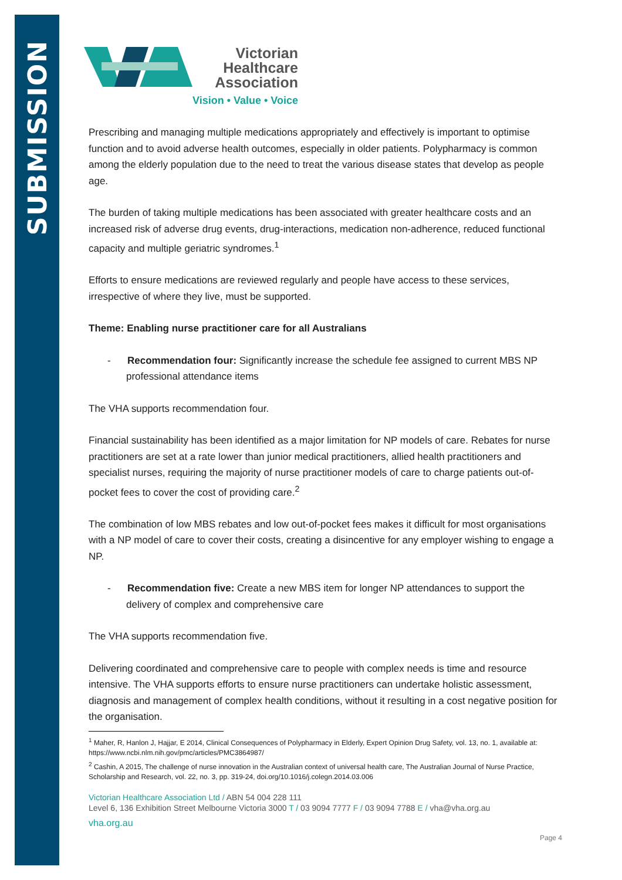SUBMISSION
Victorian
Healthcare
Association
Vision • Value • Voice
Prescribing and managing multiple medications appropriately and effectively is important to optimise function and to avoid adverse health outcomes, especially in older patients. Polypharmacy is common among the elderly population due to the need to treat the various disease states that develop as people age.
The burden of taking multiple medications has been associated with greater healthcare costs and an increased risk of adverse drug events, drug-interactions, medication non-adherence, reduced functional capacity and multiple geriatric syndromes.<sup>1</sup>
Efforts to ensure medications are reviewed regularly and people have access to these services, irrespective of where they live, must be supported.
Theme: Enabling nurse practitioner care for all Australians
- Recommendation four: Significantly increase the schedule fee assigned to current MBS NP professional attendance items
The VHA supports recommendation four.
Financial sustainability has been identified as a major limitation for NP models of care. Rebates for nurse practitioners are set at a rate lower than junior medical practitioners, allied health practitioners and specialist nurses, requiring the majority of nurse practitioner models of care to charge patients out-of-pocket fees to cover the cost of providing care.<sup>2</sup>
The combination of low MBS rebates and low out-of-pocket fees makes it difficult for most organisations with a NP model of care to cover their costs, creating a disincentive for any employer wishing to engage a NP.
- Recommendation five: Create a new MBS item for longer NP attendances to support the delivery of complex and comprehensive care
The VHA supports recommendation five.
Delivering coordinated and comprehensive care to people with complex needs is time and resource intensive. The VHA supports efforts to ensure nurse practitioners can undertake holistic assessment, diagnosis and management of complex health conditions, without it resulting in a cost negative position for the organisation.
<sup>1</sup> Maher, R, Hanlon J, Hajjar, E 2014, Clinical Consequences of Polypharmacy in Elderly, Expert Opinion Drug Safety, vol. 13, no. 1, available at: https://www.ncbi.nlm.nih.gov/pmc/articles/PMC3864987/
<sup>2</sup> Cashin, A 2015, The challenge of nurse innovation in the Australian context of universal health care, The Australian Journal of Nurse Practice, Scholarship and Research, vol. 22, no. 3, pp. 319-24, doi.org/10.1016/j.colegn.2014.03.006
Victorian Healthcare Association Ltd / ABN 54 004 228 111
Level 6, 136 Exhibition Street Melbourne Victoria 3000 T / 03 9094 7777 F / 03 9094 7788 E / vha@vha.org.au
vha.org.au
Page 4